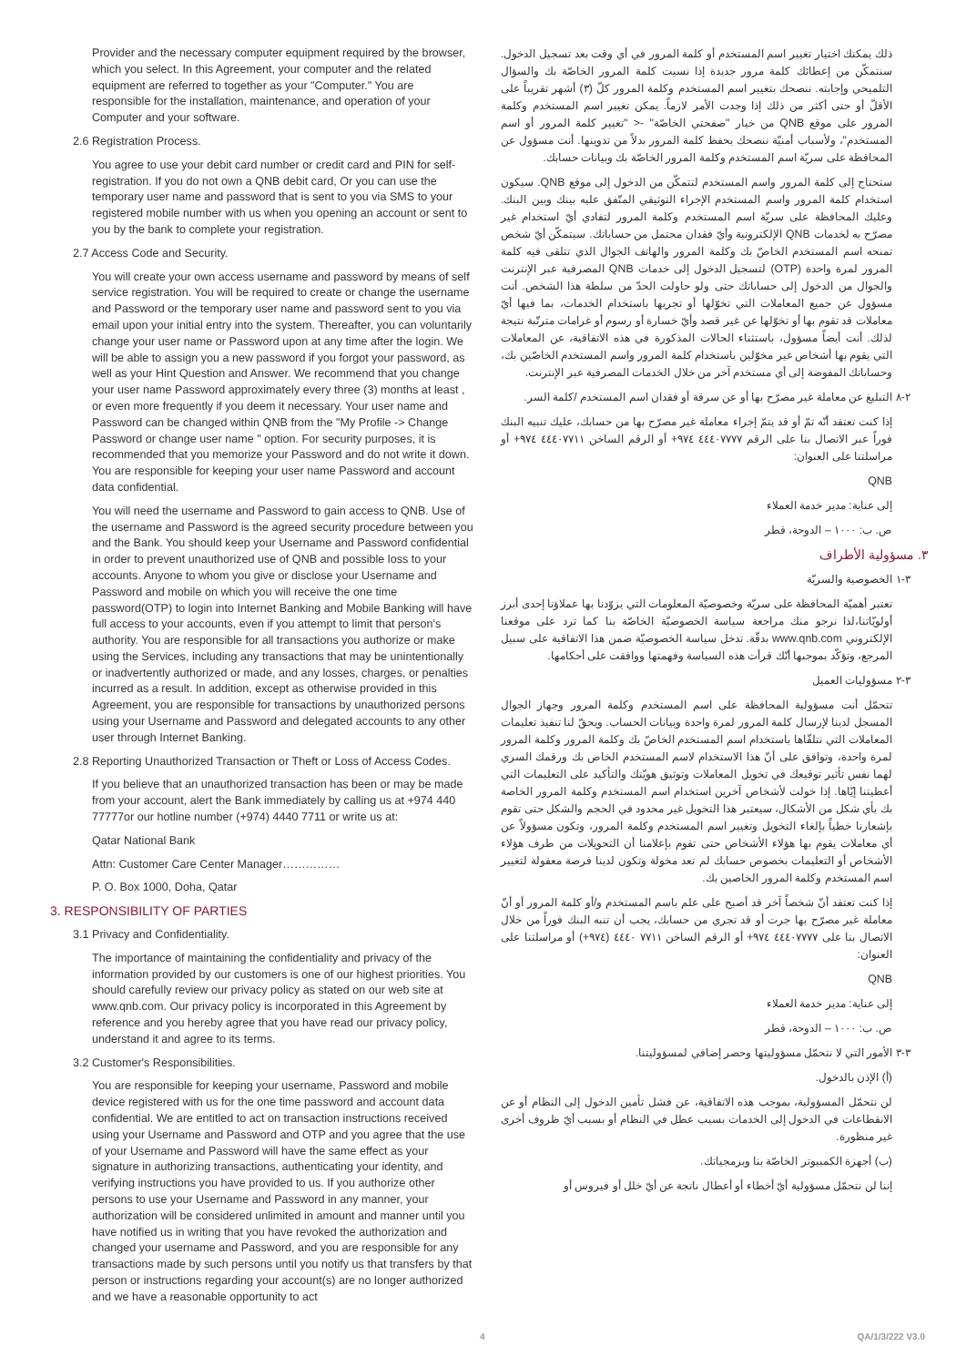Provider and the necessary computer equipment required by the browser, which you select. In this Agreement, your computer and the related equipment are referred to together as your "Computer." You are responsible for the installation, maintenance, and operation of your Computer and your software.
2.6 Registration Process.
You agree to use your debit card number or credit card and PIN for self-registration. If you do not own a QNB debit card, Or you can use the temporary user name and password that is sent to you via SMS to your registered mobile number with us when you opening an account or sent to you by the bank to complete your registration.
2.7 Access Code and Security.
You will create your own access username and password by means of self service registration. You will be required to create or change the username and Password or the temporary user name and password sent to you via email upon your initial entry into the system. Thereafter, you can voluntarily change your user name or Password upon at any time after the login. We will be able to assign you a new password if you forgot your password, as well as your Hint Question and Answer. We recommend that you change your user name Password approximately every three (3) months at least , or even more frequently if you deem it necessary. Your user name and Password can be changed within QNB from the "My Profile -> Change Password or change user name " option. For security purposes, it is recommended that you memorize your Password and do not write it down. You are responsible for keeping your user name Password and account data confidential.
You will need the username and Password to gain access to QNB. Use of the username and Password is the agreed security procedure between you and the Bank. You should keep your Username and Password confidential in order to prevent unauthorized use of QNB and possible loss to your accounts. Anyone to whom you give or disclose your Username and Password and mobile on which you will receive the one time password(OTP) to login into Internet Banking and Mobile Banking will have full access to your accounts, even if you attempt to limit that person's authority. You are responsible for all transactions you authorize or make using the Services, including any transactions that may be unintentionally or inadvertently authorized or made, and any losses, charges, or penalties incurred as a result. In addition, except as otherwise provided in this Agreement, you are responsible for transactions by unauthorized persons using your Username and Password and delegated accounts to any other user through Internet Banking.
2.8 Reporting Unauthorized Transaction or Theft or Loss of Access Codes.
If you believe that an unauthorized transaction has been or may be made from your account, alert the Bank immediately by calling us at +974 440 77777or our hotline number (+974) 4440 7711 or write us at:
Qatar National Bank
Attn: Customer Care Center Manager……………
P. O. Box 1000, Doha, Qatar
3. RESPONSIBILITY OF PARTIES
3.1 Privacy and Confidentiality.
The importance of maintaining the confidentiality and privacy of the information provided by our customers is one of our highest priorities. You should carefully review our privacy policy as stated on our web site at www.qnb.com. Our privacy policy is incorporated in this Agreement by reference and you hereby agree that you have read our privacy policy, understand it and agree to its terms.
3.2 Customer's Responsibilities.
You are responsible for keeping your username, Password and mobile device registered with us for the one time password and account data confidential. We are entitled to act on transaction instructions received using your Username and Password and OTP and you agree that the use of your Username and Password will have the same effect as your signature in authorizing transactions, authenticating your identity, and verifying instructions you have provided to us. If you authorize other persons to use your Username and Password in any manner, your authorization will be considered unlimited in amount and manner until you have notified us in writing that you have revoked the authorization and changed your username and Password, and you are responsible for any transactions made by such persons until you notify us that transfers by that person or instructions regarding your account(s) are no longer authorized and we have a reasonable opportunity to act
ذلك يمكنك اختيار تغيير اسم المستخدم أو كلمة المرور في أي وقت بعد تسجيل الدخول. سنتمكّن من إعطائك كلمة مرور جديدة إذا نسيت كلمة المرور الخاصّة بك والسؤال التلميحي وإجابته. ننصحك بتغيير اسم المستخدم وكلمة المرور كلّ (٣) أشهر تقريباً على الأقلّ أو حتى أكثر من ذلك إذا وجدت الأمر لازماً. يمكن تغيير اسم المستخدم وكلمة المرور على موقع QNB من خيار "صفحتي الخاصّة" -< "تغيير كلمة المرور أو اسم المستخدم"، ولأسباب أمنيّة ننصحك بحفظ كلمة المرور بدلاً من تدوينها. أنت مسؤول عن المحافظة على سريّة اسم المستخدم وكلمة المرور الخاصّة بك وبيانات حسابك.
ستحتاج إلى كلمة المرور واسم المستخدم لتتمكّن من الدخول إلى موقع QNB. سيكون استخدام كلمة المرور واسم المستخدم الإجراء التوثيقي المتّفق عليه بينك وبين البنك. وعليك المحافظة على سريّة اسم المستخدم وكلمة المرور لتفادي أيّ استخدام غير مصرّح به لخدمات QNB الإلكترونية وأيّ فقدان محتمل من حساباتك. سيتمكّن أيّ شخص تمنحه اسم المستخدم الخاصّ بك وكلمة المرور والهاتف الجوال الذي تتلقى فيه كلمة المرور لمرة واحدة (OTP) لتسجيل الدخول إلى خدمات QNB المصرفية عبر الإنترنت والجوال من الدخول إلى حساباتك حتى ولو حاولت الحدّ من سلطة هذا الشخص. أنت مسؤول عن جميع المعاملات التي تخوّلها أو تجريها باستخدام الخدمات، بما فيها أيّ معاملات قد تقوم بها أو تخوّلها عن غير قصد وأيّ خسارة أو رسوم أو غرامات مترتّبة نتيجة لذلك. أنت أيضاً مسؤول، باستثناء الحالات المذكورة في هذه الاتفاقية، عن المعاملات التي يقوم بها أشخاص غير مخوّلين باستخدام كلمة المرور واسم المستخدم الخاصّين بك، وحساباتك المفوضة إلى أي مستخدم آخر من خلال الخدمات المصرفية عبر الإنترنت.
٢-٨ التبليغ عن معاملة غير مصرّح بها أو عن سرقة أو فقدان اسم المستخدم /كلمة السر.
إذا كنت تعتقد أنّه تمّ أو قد يتمّ إجراء معاملة غير مصرّح بها من حسابك، عليك تنبيه البنك فوراً عبر الاتصال بنا على الرقم ٤٤٤٠٧٧٧٧ ٩٧٤+ أو الرقم الساخن ٤٤٤٠٧٧١١ ٩٧٤+ أو مراسلتنا على العنوان:
QNB
إلى عناية: مدير خدمة العملاء
ص. ب: ١٠٠٠ – الدوحة، قطر
٣. مسؤولية الأطراف
٣-١ الخصوصية والسريّة
تعتبر أهميّة المحافظة على سريّة وخصوصيّة المعلومات التي يزوّدنا بها عملاؤنا إحدى أبرز أولويّاتنا،لذا نرجو منك مراجعة سياسة الخصوصيّة الخاصّة بنا كما ترد على موقعنا الإلكتروني www.qnb.com بدقّة. تدخل سياسة الخصوصيّة ضمن هذا الاتفاقية على سبيل المرجع، وتؤكّد بموجبها أنّك قرأت هذه السياسة وفهمتها ووافقت على أحكامها.
٣-٢ مسؤوليات العميل
تتحمّل أنت مسؤولية المحافظة على اسم المستخدم وكلمة المرور وجهاز الجوال المسجل لدينا لإرسال كلمة المرور لمرة واحدة وبيانات الحساب. ويحقّ لنا تنفيذ تعليمات المعاملات التي نتلقّاها باستخدام اسم المستخدم الخاصّ بك وكلمة المرور وكلمة المرور لمرة واحدة، وتوافق على أنّ هذا الاستخدام لاسم المستخدم الخاص بك ورقمك السري لهما نفس تأثير توقيعك في تخويل المعاملات وتوثيق هويّتك والتأكيد على التعليمات التي أعطيتنا إيّاها. إذا خولت لأشخاص آخرين استخدام اسم المستخدم وكلمة المرور الخاصة بك بأي شكل من الأشكال، سيعتبر هذا التخويل غير محدود في الحجم والشكل حتى تقوم بإشعارنا خطياً بإلغاء التخويل وتغيير اسم المستخدم وكلمة المرور، وتكون مسؤولاً عن أي معاملات يقوم بها هؤلاء الأشخاص حتى تقوم بإعلامنا أن التحويلات من طرف هؤلاء الأشخاص أو التعليمات بخصوص حسابك لم تعد مخولة وتكون لدينا فرصة معقولة لتغيير اسم المستخدم وكلمة المرور الخاصين بك.
إذا كنت تعتقد أنّ شخصاً آخر قد أصبح على علم باسم المستخدم و/أو كلمة المرور أو أنّ معاملة غير مصرّح بها جرت أو قد تجري من حسابك، يجب أن تنبه البنك فوراً من خلال الاتصال بنا على ٤٤٤٠٧٧٧٧ ٩٧٤+ أو الرقم الساخن ٧٧١١ ٤٤٤٠ (٩٧٤+) أو مراسلتنا على العنوان:
QNB
إلى عناية: مدير خدمة العملاء
ص. ب: ١٠٠٠ – الدوحة، قطر
٣-٣ الأمور التي لا نتحمّل مسؤوليتها وحصر إضافي لمسؤوليتنا.
(أ) الإذن بالدخول.
لن نتحمّل المسؤولية، بموجب هذه الاتفاقية، عن فشل تأمين الدخول إلى النظام أو عن الانقطاعات في الدخول إلى الخدمات بسبب عطل في النظام أو بسبب أيّ ظروف أخرى غير منظورة.
(ب) أجهزة الكمبيوتر الخاصّة بنا وبرمجياتك.
إننا لن نتحمّل مسؤولية أيّ أخطاء أو أعطال ناتجة عن أيّ خلل أو فيروس أو
4 QA/1/3/222 V3.0